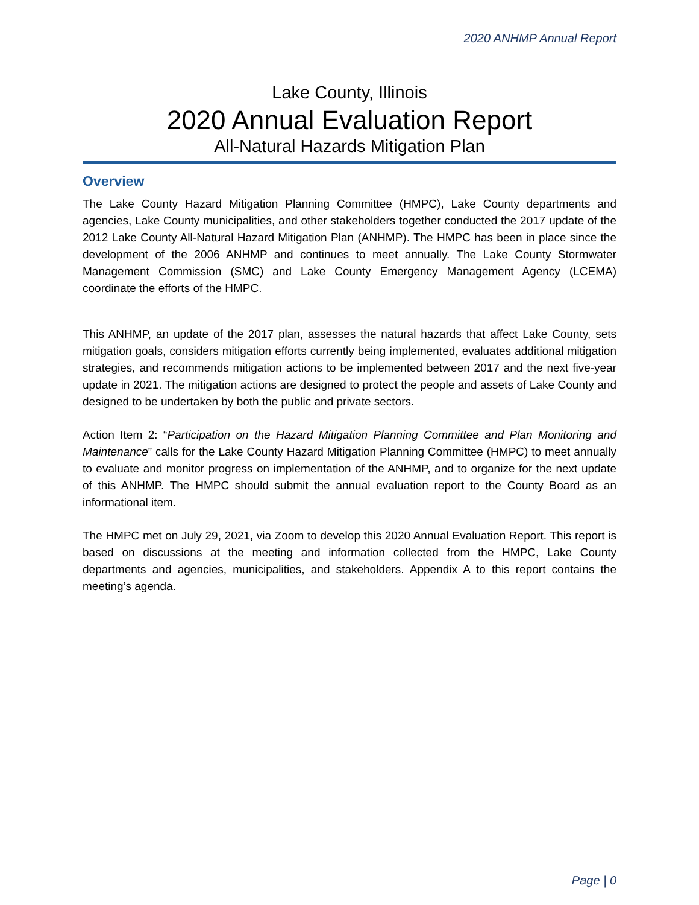2020 ANHMP Annual Report
Lake County, Illinois
2020 Annual Evaluation Report
All-Natural Hazards Mitigation Plan
Overview
The Lake County Hazard Mitigation Planning Committee (HMPC), Lake County departments and agencies, Lake County municipalities, and other stakeholders together conducted the 2017 update of the 2012 Lake County All-Natural Hazard Mitigation Plan (ANHMP). The HMPC has been in place since the development of the 2006 ANHMP and continues to meet annually. The Lake County Stormwater Management Commission (SMC) and Lake County Emergency Management Agency (LCEMA) coordinate the efforts of the HMPC.
This ANHMP, an update of the 2017 plan, assesses the natural hazards that affect Lake County, sets mitigation goals, considers mitigation efforts currently being implemented, evaluates additional mitigation strategies, and recommends mitigation actions to be implemented between 2017 and the next five-year update in 2021. The mitigation actions are designed to protect the people and assets of Lake County and designed to be undertaken by both the public and private sectors.
Action Item 2: “Participation on the Hazard Mitigation Planning Committee and Plan Monitoring and Maintenance” calls for the Lake County Hazard Mitigation Planning Committee (HMPC) to meet annually to evaluate and monitor progress on implementation of the ANHMP, and to organize for the next update of this ANHMP. The HMPC should submit the annual evaluation report to the County Board as an informational item.
The HMPC met on July 29, 2021, via Zoom to develop this 2020 Annual Evaluation Report. This report is based on discussions at the meeting and information collected from the HMPC, Lake County departments and agencies, municipalities, and stakeholders. Appendix A to this report contains the meeting’s agenda.
Page | 0